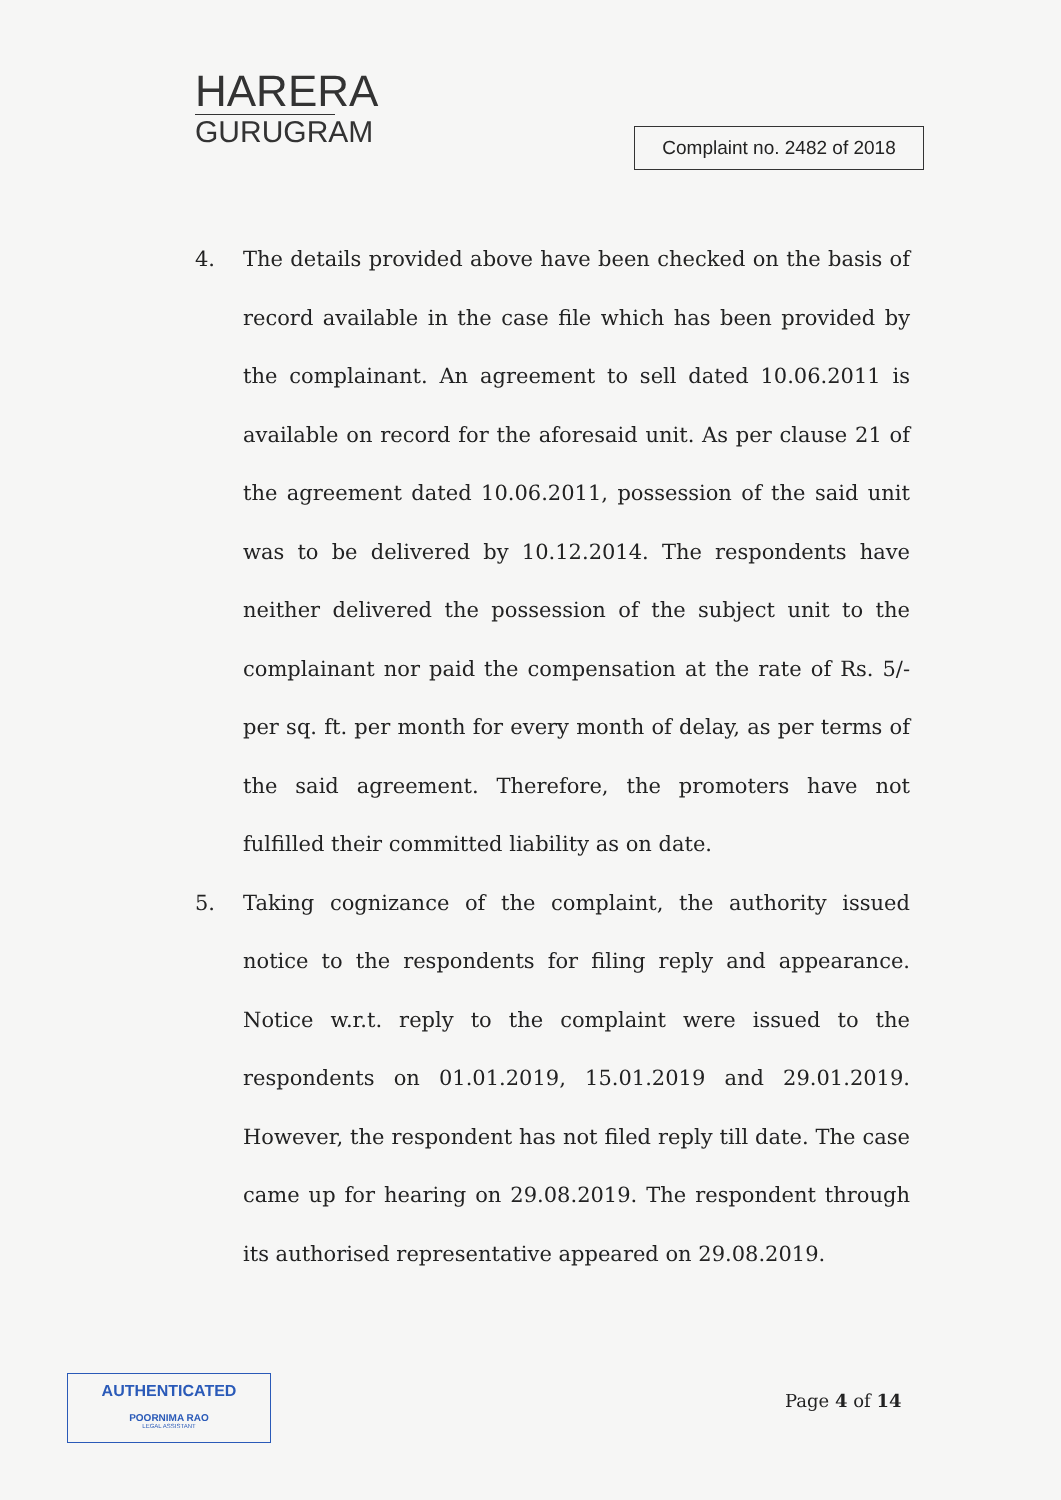HARERA
GURUGRAM
Complaint no. 2482 of 2018
4. The details provided above have been checked on the basis of record available in the case file which has been provided by the complainant. An agreement to sell dated 10.06.2011 is available on record for the aforesaid unit. As per clause 21 of the agreement dated 10.06.2011, possession of the said unit was to be delivered by 10.12.2014. The respondents have neither delivered the possession of the subject unit to the complainant nor paid the compensation at the rate of Rs. 5/- per sq. ft. per month for every month of delay, as per terms of the said agreement. Therefore, the promoters have not fulfilled their committed liability as on date.
5. Taking cognizance of the complaint, the authority issued notice to the respondents for filing reply and appearance. Notice w.r.t. reply to the complaint were issued to the respondents on 01.01.2019, 15.01.2019 and 29.01.2019. However, the respondent has not filed reply till date. The case came up for hearing on 29.08.2019. The respondent through its authorised representative appeared on 29.08.2019.
AUTHENTICATED
POORNIMA RAO
LEGAL ASSISTANT
Page 4 of 14